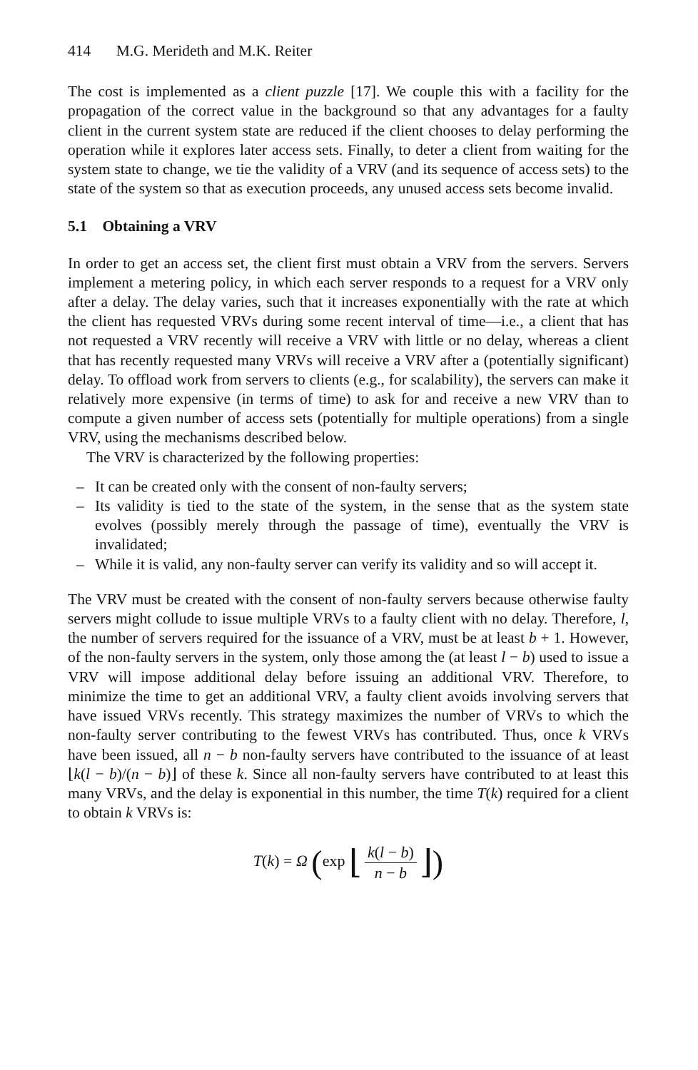414 M.G. Merideth and M.K. Reiter
The cost is implemented as a client puzzle [17]. We couple this with a facility for the propagation of the correct value in the background so that any advantages for a faulty client in the current system state are reduced if the client chooses to delay performing the operation while it explores later access sets. Finally, to deter a client from waiting for the system state to change, we tie the validity of a VRV (and its sequence of access sets) to the state of the system so that as execution proceeds, any unused access sets become invalid.
5.1 Obtaining a VRV
In order to get an access set, the client first must obtain a VRV from the servers. Servers implement a metering policy, in which each server responds to a request for a VRV only after a delay. The delay varies, such that it increases exponentially with the rate at which the client has requested VRVs during some recent interval of time—i.e., a client that has not requested a VRV recently will receive a VRV with little or no delay, whereas a client that has recently requested many VRVs will receive a VRV after a (potentially significant) delay. To offload work from servers to clients (e.g., for scalability), the servers can make it relatively more expensive (in terms of time) to ask for and receive a new VRV than to compute a given number of access sets (potentially for multiple operations) from a single VRV, using the mechanisms described below.
The VRV is characterized by the following properties:
– It can be created only with the consent of non-faulty servers;
– Its validity is tied to the state of the system, in the sense that as the system state evolves (possibly merely through the passage of time), eventually the VRV is invalidated;
– While it is valid, any non-faulty server can verify its validity and so will accept it.
The VRV must be created with the consent of non-faulty servers because otherwise faulty servers might collude to issue multiple VRVs to a faulty client with no delay. Therefore, l, the number of servers required for the issuance of a VRV, must be at least b + 1. However, of the non-faulty servers in the system, only those among the (at least l − b) used to issue a VRV will impose additional delay before issuing an additional VRV. Therefore, to minimize the time to get an additional VRV, a faulty client avoids involving servers that have issued VRVs recently. This strategy maximizes the number of VRVs to which the non-faulty server contributing to the fewest VRVs has contributed. Thus, once k VRVs have been issued, all n − b non-faulty servers have contributed to the issuance of at least ⌊k(l − b)/(n − b)⌋ of these k. Since all non-faulty servers have contributed to at least this many VRVs, and the delay is exponential in this number, the time T(k) required for a client to obtain k VRVs is:
T(k) = Ω (exp ⌊ k(l − b) n − b ⌋)